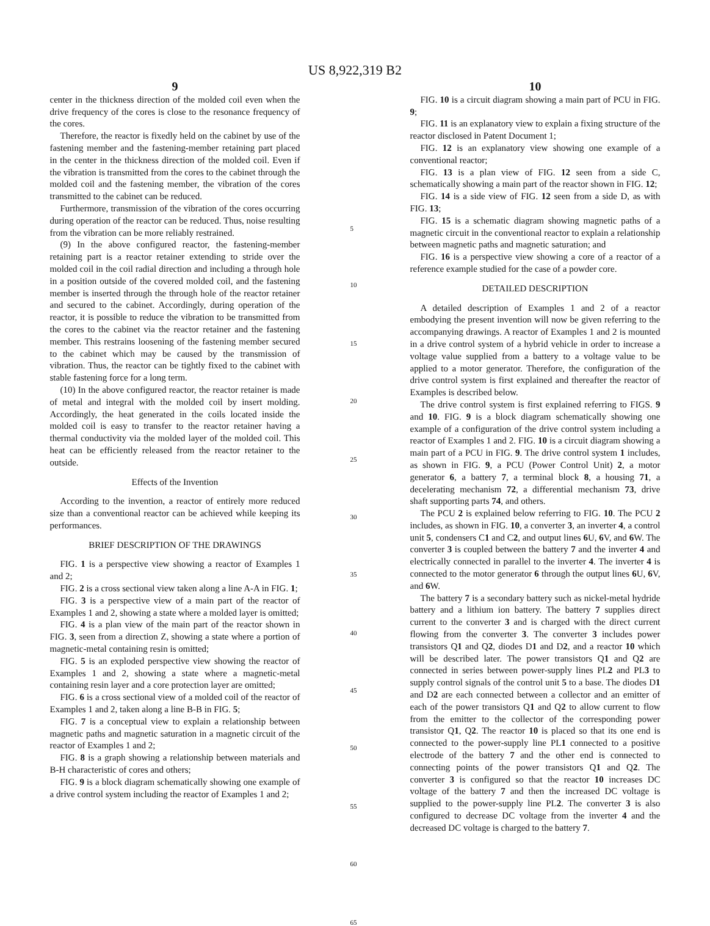US 8,922,319 B2
9
center in the thickness direction of the molded coil even when the drive frequency of the cores is close to the resonance frequency of the cores.
Therefore, the reactor is fixedly held on the cabinet by use of the fastening member and the fastening-member retaining part placed in the center in the thickness direction of the molded coil. Even if the vibration is transmitted from the cores to the cabinet through the molded coil and the fastening member, the vibration of the cores transmitted to the cabinet can be reduced.
Furthermore, transmission of the vibration of the cores occurring during operation of the reactor can be reduced. Thus, noise resulting from the vibration can be more reliably restrained.
(9) In the above configured reactor, the fastening-member retaining part is a reactor retainer extending to stride over the molded coil in the coil radial direction and including a through hole in a position outside of the covered molded coil, and the fastening member is inserted through the through hole of the reactor retainer and secured to the cabinet. Accordingly, during operation of the reactor, it is possible to reduce the vibration to be transmitted from the cores to the cabinet via the reactor retainer and the fastening member. This restrains loosening of the fastening member secured to the cabinet which may be caused by the transmission of vibration. Thus, the reactor can be tightly fixed to the cabinet with stable fastening force for a long term.
(10) In the above configured reactor, the reactor retainer is made of metal and integral with the molded coil by insert molding. Accordingly, the heat generated in the coils located inside the molded coil is easy to transfer to the reactor retainer having a thermal conductivity via the molded layer of the molded coil. This heat can be efficiently released from the reactor retainer to the outside.
Effects of the Invention
According to the invention, a reactor of entirely more reduced size than a conventional reactor can be achieved while keeping its performances.
BRIEF DESCRIPTION OF THE DRAWINGS
FIG. 1 is a perspective view showing a reactor of Examples 1 and 2;
FIG. 2 is a cross sectional view taken along a line A-A in FIG. 1;
FIG. 3 is a perspective view of a main part of the reactor of Examples 1 and 2, showing a state where a molded layer is omitted;
FIG. 4 is a plan view of the main part of the reactor shown in FIG. 3, seen from a direction Z, showing a state where a portion of magnetic-metal containing resin is omitted;
FIG. 5 is an exploded perspective view showing the reactor of Examples 1 and 2, showing a state where a magnetic-metal containing resin layer and a core protection layer are omitted;
FIG. 6 is a cross sectional view of a molded coil of the reactor of Examples 1 and 2, taken along a line B-B in FIG. 5;
FIG. 7 is a conceptual view to explain a relationship between magnetic paths and magnetic saturation in a magnetic circuit of the reactor of Examples 1 and 2;
FIG. 8 is a graph showing a relationship between materials and B-H characteristic of cores and others;
FIG. 9 is a block diagram schematically showing one example of a drive control system including the reactor of Examples 1 and 2;
5
10
15
20
25
30
35
40
45
50
55
60
65
10
FIG. 10 is a circuit diagram showing a main part of PCU in FIG. 9;
FIG. 11 is an explanatory view to explain a fixing structure of the reactor disclosed in Patent Document 1;
FIG. 12 is an explanatory view showing one example of a conventional reactor;
FIG. 13 is a plan view of FIG. 12 seen from a side C, schematically showing a main part of the reactor shown in FIG. 12;
FIG. 14 is a side view of FIG. 12 seen from a side D, as with FIG. 13;
FIG. 15 is a schematic diagram showing magnetic paths of a magnetic circuit in the conventional reactor to explain a relationship between magnetic paths and magnetic saturation; and
FIG. 16 is a perspective view showing a core of a reactor of a reference example studied for the case of a powder core.
DETAILED DESCRIPTION
A detailed description of Examples 1 and 2 of a reactor embodying the present invention will now be given referring to the accompanying drawings. A reactor of Examples 1 and 2 is mounted in a drive control system of a hybrid vehicle in order to increase a voltage value supplied from a battery to a voltage value to be applied to a motor generator. Therefore, the configuration of the drive control system is first explained and thereafter the reactor of Examples is described below.
The drive control system is first explained referring to FIGS. 9 and 10. FIG. 9 is a block diagram schematically showing one example of a configuration of the drive control system including a reactor of Examples 1 and 2. FIG. 10 is a circuit diagram showing a main part of a PCU in FIG. 9. The drive control system 1 includes, as shown in FIG. 9, a PCU (Power Control Unit) 2, a motor generator 6, a battery 7, a terminal block 8, a housing 71, a decelerating mechanism 72, a differential mechanism 73, drive shaft supporting parts 74, and others.
The PCU 2 is explained below referring to FIG. 10. The PCU 2 includes, as shown in FIG. 10, a converter 3, an inverter 4, a control unit 5, condensers C1 and C2, and output lines 6 U, 6 V, and 6 W. The converter 3 is coupled between the battery 7 and the inverter 4 and electrically connected in parallel to the inverter 4. The inverter 4 is connected to the motor generator 6 through the output lines 6 U, 6 V, and 6 W.
The battery 7 is a secondary battery such as nickel-metal hydride battery and a lithium ion battery. The battery 7 supplies direct current to the converter 3 and is charged with the direct current flowing from the converter 3. The converter 3 includes power transistors Q1 and Q2, diodes D1 and D2, and a reactor 10 which will be described later. The power transistors Q1 and Q2 are connected in series between power-supply lines PL2 and PL3 to supply control signals of the control unit 5 to a base. The diodes D1 and D2 are each connected between a collector and an emitter of each of the power transistors Q1 and Q2 to allow current to flow from the emitter to the collector of the corresponding power transistor Q1, Q2. The reactor 10 is placed so that its one end is connected to the power-supply line PL1 connected to a positive electrode of the battery 7 and the other end is connected to connecting points of the power transistors Q1 and Q2. The converter 3 is configured so that the reactor 10 increases DC voltage of the battery 7 and then the increased DC voltage is supplied to the power-supply line PL2. The converter 3 is also configured to decrease DC voltage from the inverter 4 and the decreased DC voltage is charged to the battery 7.